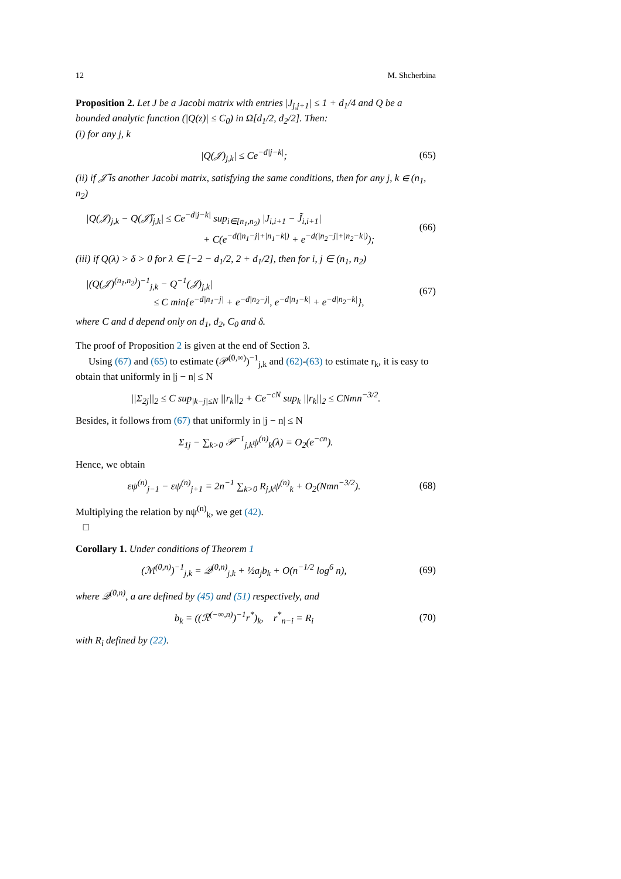12 M. Shcherbina
Proposition 2. Let J be a Jacobi matrix with entries |J<sub>j,j+1</sub>| ≤ 1 + d<sub>1</sub>/4 and Q be a bounded analytic function (|Q(z)| ≤ C<sub>0</sub>) in Ω[d<sub>1</sub>/2, d<sub>2</sub>/2]. Then:
(i) for any j, k
|Q(𝒥)<sub>j,k</sub>| ≤ Ce<sup>−d|j−k|</sup>; (65)
(ii) if 𝒥̃ is another Jacobi matrix, satisfying the same conditions, then for any j, k ∈ (n<sub>1</sub>, n<sub>2</sub>)
|Q(𝒥)<sub>j,k</sub> − Q(𝒥̃)<sub>j,k</sub>| ≤ Ce<sup>−d|j−k|</sup> sup<sub>i∈[n<sub>1</sub>,n<sub>2</sub>)</sub> |J<sub>i,i+1</sub> − J̃<sub>i,i+1</sub>|
+ C(e<sup>−d(|n<sub>1</sub>−j|+|n<sub>1</sub>−k|)</sup> + e<sup>−d(|n<sub>2</sub>−j|+|n<sub>2</sub>−k|)</sup>); (66)
(iii) if Q(λ) > δ > 0 for λ ∈ [−2 − d<sub>1</sub>/2, 2 + d<sub>1</sub>/2], then for i, j ∈ (n<sub>1</sub>, n<sub>2</sub>)
|(Q(𝒥)<sup>(n<sub>1</sub>,n<sub>2</sub>)</sup>)<sup>−1</sup><sub>j,k</sub> − Q<sup>−1</sup>(𝒥)<sub>j,k</sub>|
≤ C min{e<sup>−d|n<sub>1</sub>−j|</sup> + e<sup>−d|n<sub>2</sub>−j|</sup>, e<sup>−d|n<sub>1</sub>−k|</sup> + e<sup>−d|n<sub>2</sub>−k|</sup>}, (67)
where C and d depend only on d<sub>1</sub>, d<sub>2</sub>, C<sub>0</sub> and δ.
The proof of Proposition 2 is given at the end of Section 3.
Using (67) and (65) to estimate (𝒫<sup>(0,∞)</sup>)<sup>−1</sup><sub>j,k</sub> and (62)-(63) to estimate r<sub>k</sub>, it is easy to obtain that uniformly in |j − n| ≤ N
||Σ<sub>2j</sub>||<sub>2</sub> ≤ C sup<sub>|k−j|≤N</sub> ||r<sub>k</sub>||<sub>2</sub> + Ce<sup>−cN</sup> sup<sub>k</sub> ||r<sub>k</sub>||<sub>2</sub> ≤ CNmn<sup>−3/2</sup>.
Besides, it follows from (67) that uniformly in |j − n| ≤ N
Σ<sub>1j</sub> − ∑<sub>k>0</sub> 𝒫<sup>−1</sup><sub>j,k</sub>ψ<sup>(n)</sup><sub>k</sub>(λ) = O<sub>2</sub>(e<sup>−cn</sup>).
Hence, we obtain
εψ<sup>(n)</sup><sub>j−1</sub> − εψ<sup>(n)</sup><sub>j+1</sub> = 2n<sup>−1</sup> ∑<sub>k>0</sub> R<sub>j,k</sub>ψ<sup>(n)</sup><sub>k</sub> + O<sub>2</sub>(Nmn<sup>−3/2</sup>). (68)
Multiplying the relation by nψ<sup>(n)</sup><sub>k</sub>, we get (42).
□
Corollary 1. Under conditions of Theorem 1
(ℳ<sup>(0,n)</sup>)<sup>−1</sup><sub>j,k</sub> = 𝒬<sup>(0,n)</sup><sub>j,k</sub> + ½a<sub>j</sub>b<sub>k</sub> + O(n<sup>−1/2</sup> log<sup>6</sup> n), (69)
where 𝒬<sup>(0,n)</sup>, a are defined by (45) and (51) respectively, and
b<sub>k</sub> = ((ℛ<sup>(−∞,n)</sup>)<sup>−1</sup>r<sup>*</sup>)<sub>k</sub>, r<sup>*</sup><sub>n−i</sub> = R<sub>i</sub> (70)
with R<sub>i</sub> defined by (22).